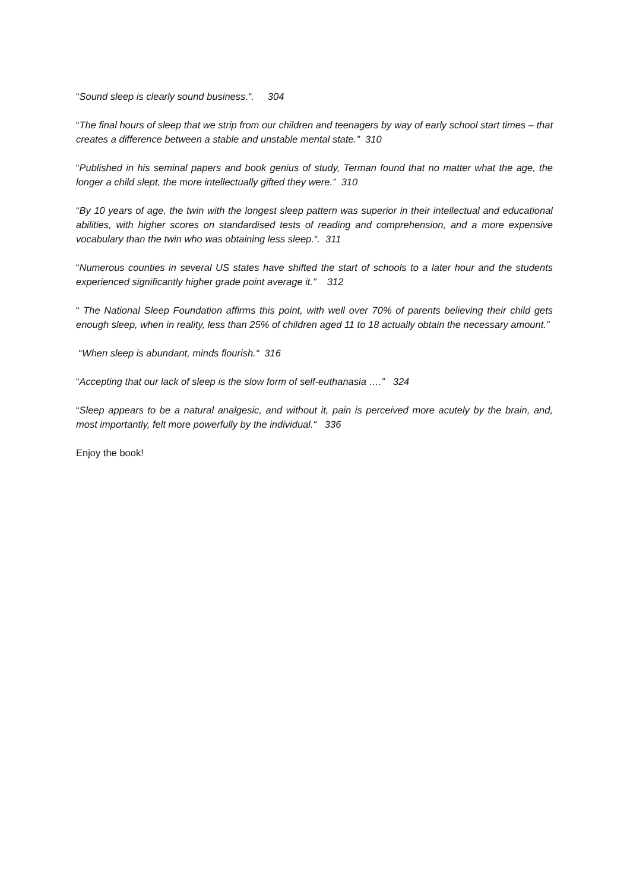“Sound sleep is clearly sound business.“. 304
“The final hours of sleep that we strip from our children and teenagers by way of early school start times – that creates a difference between a stable and unstable mental state.” 310
“Published in his seminal papers and book genius of study, Terman found that no matter what the age, the longer a child slept, the more intellectually gifted they were.” 310
“By 10 years of age, the twin with the longest sleep pattern was superior in their intellectual and educational abilities, with higher scores on standardised tests of reading and comprehension, and a more expensive vocabulary than the twin who was obtaining less sleep.“. 311
“Numerous counties in several US states have shifted the start of schools to a later hour and the students experienced significantly higher grade point average it.” 312
“ The National Sleep Foundation affirms this point, with well over 70% of parents believing their child gets enough sleep, when in reality, less than 25% of children aged 11 to 18 actually obtain the necessary amount.”
“When sleep is abundant, minds flourish.“ 316
“Accepting that our lack of sleep is the slow form of self-euthanasia ….” 324
“Sleep appears to be a natural analgesic, and without it, pain is perceived more acutely by the brain, and, most importantly, felt more powerfully by the individual.“ 336
Enjoy the book!